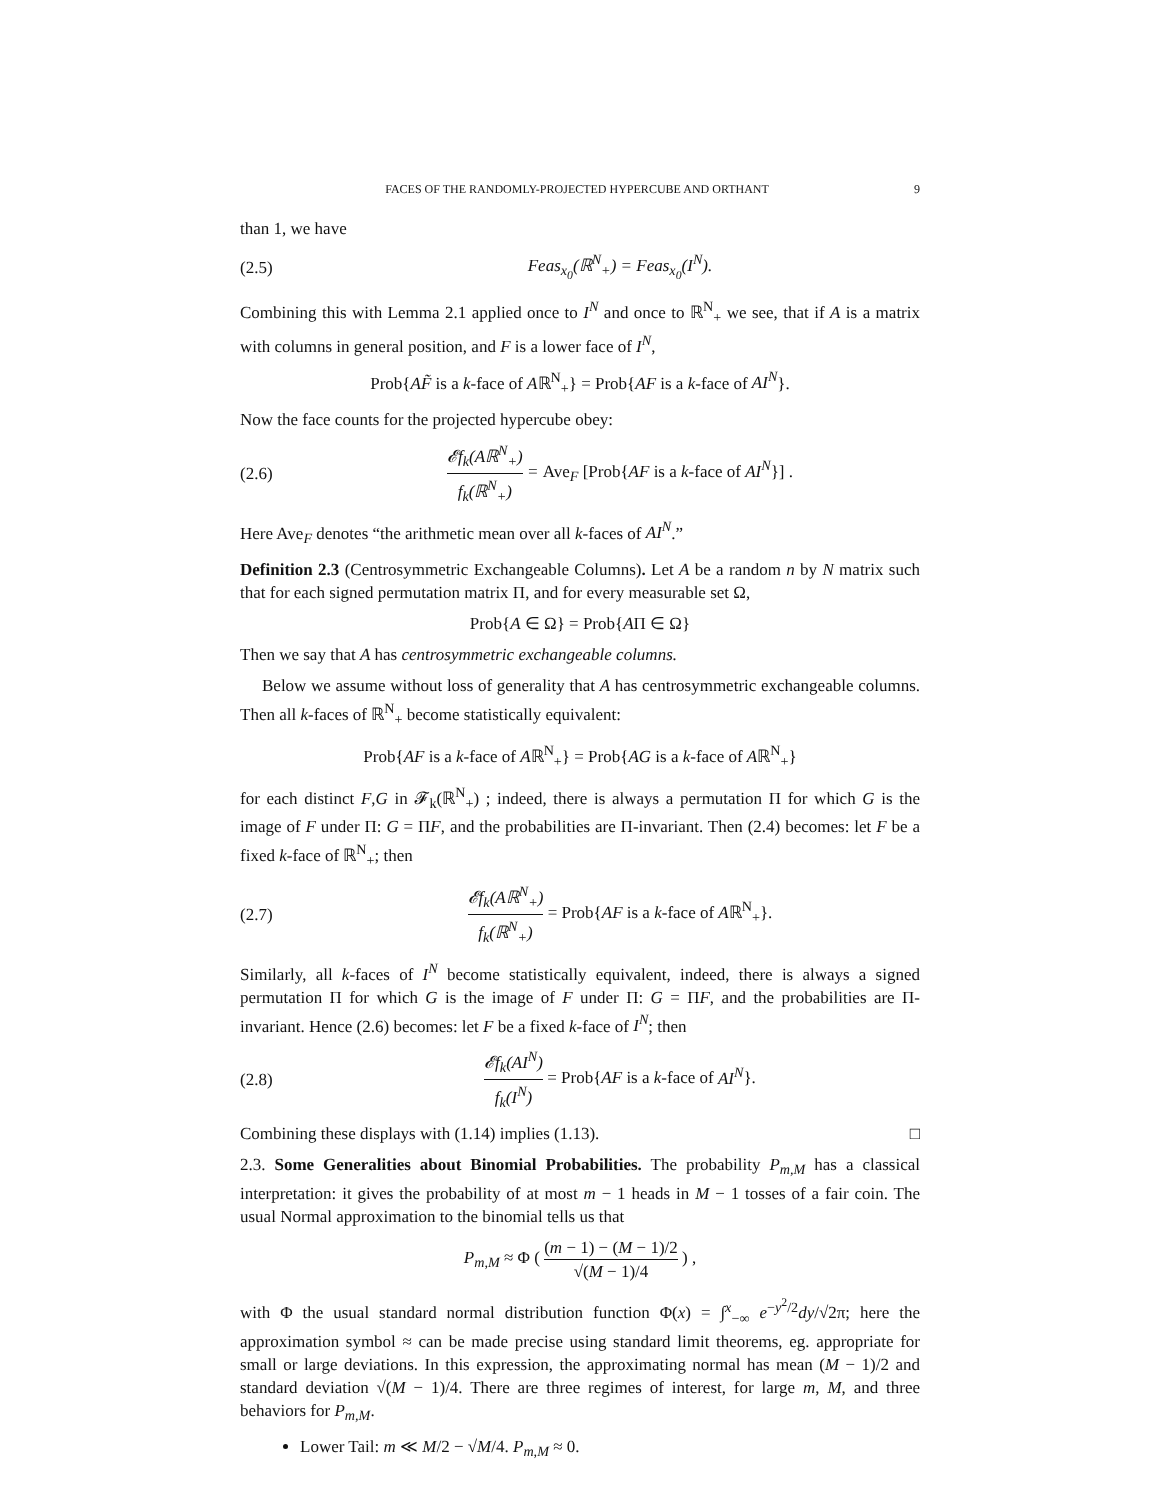FACES OF THE RANDOMLY-PROJECTED HYPERCUBE AND ORTHANT 9
than 1, we have
(2.5) Feas<sub>x<sub>0</sub></sub>(ℝ<sup>N</sup><sub>+</sub>) = Feas<sub>x<sub>0</sub></sub>(I<sup>N</sup>).
Combining this with Lemma 2.1 applied once to I<sup>N</sup> and once to ℝ<sup>N</sup><sub>+</sub> we see, that if A is a matrix with columns in general position, and F is a lower face of I<sup>N</sup>,
Prob{AF̃ is a k-face of Aℝ<sup>N</sup><sub>+</sub>} = Prob{AF is a k-face of AI<sup>N</sup>}.
Now the face counts for the projected hypercube obey:
(2.6) 𝓔f<sub>k</sub>(Aℝ<sup>N</sup><sub>+</sub>) f<sub>k</sub>(ℝ<sup>N</sup><sub>+</sub>) = Ave<sub>F</sub> [Prob{AF is a k-face of AI<sup>N</sup>}] .
Here Ave<sub>F</sub> denotes “the arithmetic mean over all k-faces of AI<sup>N</sup>.”
Definition 2.3 (Centrosymmetric Exchangeable Columns). Let A be a random n by N matrix such that for each signed permutation matrix Π, and for every measurable set Ω,
Prob{A ∈ Ω} = Prob{AΠ ∈ Ω}
Then we say that A has centrosymmetric exchangeable columns.
Below we assume without loss of generality that A has centrosymmetric exchangeable columns. Then all k-faces of ℝ<sup>N</sup><sub>+</sub> become statistically equivalent:
Prob{AF is a k-face of Aℝ<sup>N</sup><sub>+</sub>} = Prob{AG is a k-face of Aℝ<sup>N</sup><sub>+</sub>}
for each distinct F,G in 𝓕<sub>k</sub>(ℝ<sup>N</sup><sub>+</sub>) ; indeed, there is always a permutation Π for which G is the image of F under Π: G = ΠF, and the probabilities are Π-invariant. Then (2.4) becomes: let F be a fixed k-face of ℝ<sup>N</sup><sub>+</sub>; then
(2.7) 𝓔f<sub>k</sub>(Aℝ<sup>N</sup><sub>+</sub>) f<sub>k</sub>(ℝ<sup>N</sup><sub>+</sub>) = Prob{AF is a k-face of Aℝ<sup>N</sup><sub>+</sub>}.
Similarly, all k-faces of I<sup>N</sup> become statistically equivalent, indeed, there is always a signed permutation Π for which G is the image of F under Π: G = ΠF, and the probabilities are Π-invariant. Hence (2.6) becomes: let F be a fixed k-face of I<sup>N</sup>; then
(2.8) 𝓔f<sub>k</sub>(AI<sup>N</sup>) f<sub>k</sub>(I<sup>N</sup>) = Prob{AF is a k-face of AI<sup>N</sup>}.
Combining these displays with (1.14) implies (1.13). □
2.3. Some Generalities about Binomial Probabilities. The probability P<sub>m,M</sub> has a classical interpretation: it gives the probability of at most m − 1 heads in M − 1 tosses of a fair coin. The usual Normal approximation to the binomial tells us that
P<sub>m,M</sub> ≈ Φ ( (m − 1) − (M − 1)/2 √(M − 1)/4 ) ,
with Φ the usual standard normal distribution function Φ(x) = ∫<sup>x</sup><sub>−∞</sub> e<sup>−y<sup>2</sup>/2</sup>dy/√2π; here the approximation symbol ≈ can be made precise using standard limit theorems, eg. appropriate for small or large deviations. In this expression, the approximating normal has mean (M − 1)/2 and standard deviation √(M − 1)/4. There are three regimes of interest, for large m, M, and three behaviors for P<sub>m,M</sub>.
Lower Tail: m ≪ M/2 − √M/4. P<sub>m,M</sub> ≈ 0.